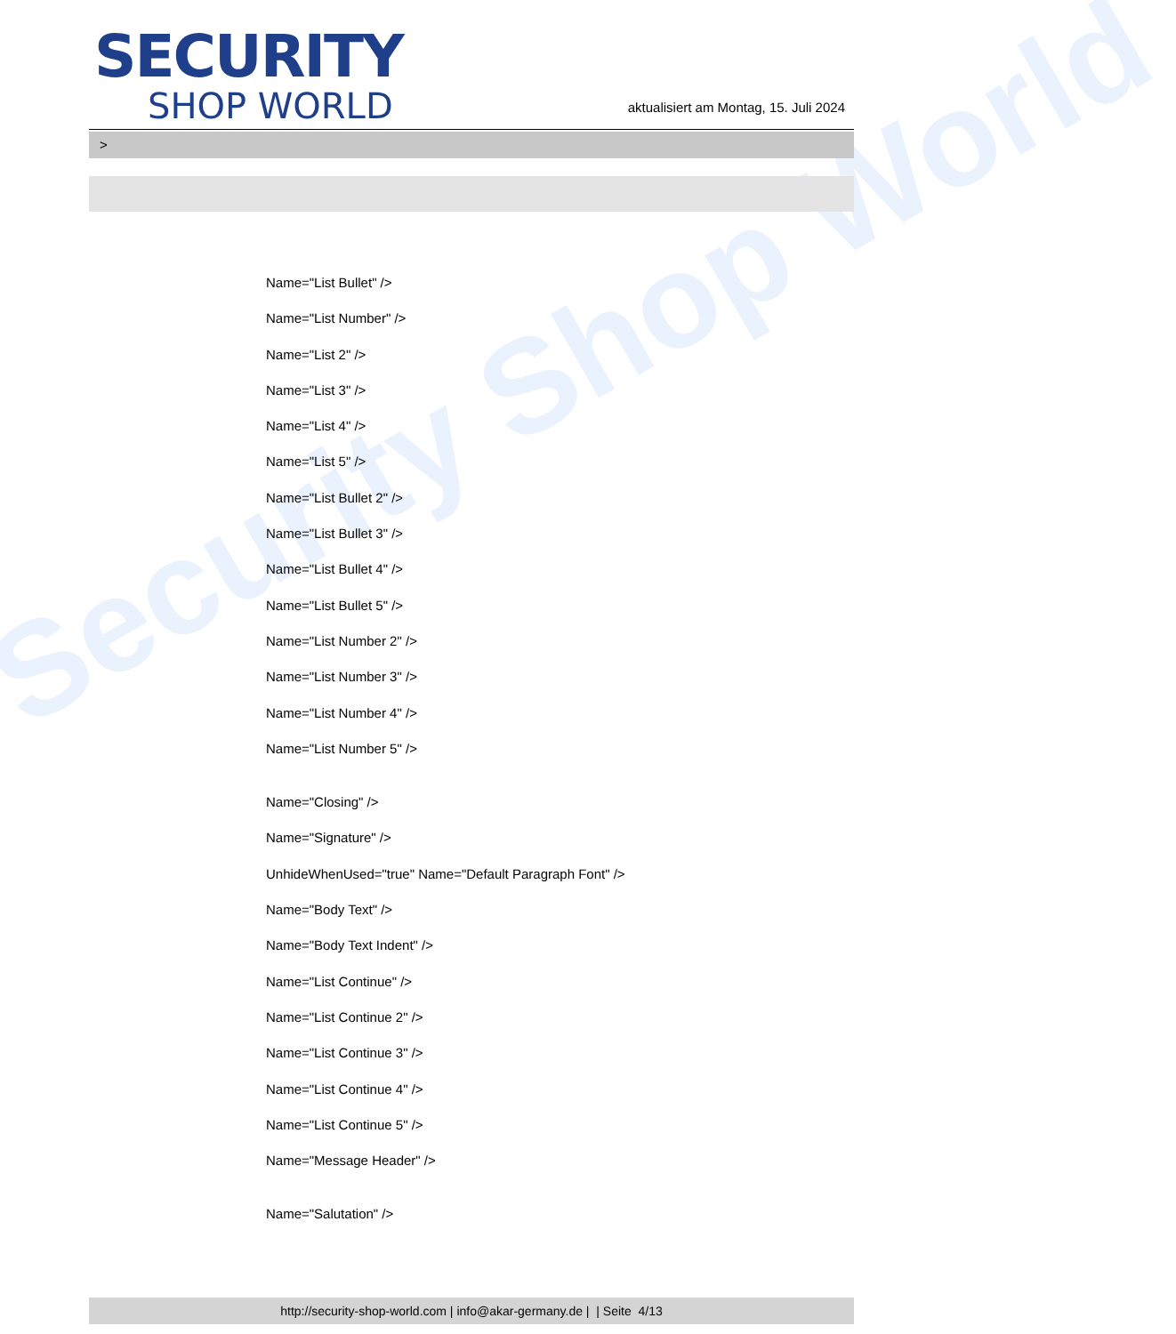Security Shop World
SECURITY
SHOP WORLD
aktualisiert am Montag, 15. Juli 2024
>
Name="List Bullet" />
Name="List Number" />
Name="List 2" />
Name="List 3" />
Name="List 4" />
Name="List 5" />
Name="List Bullet 2" />
Name="List Bullet 3" />
Name="List Bullet 4" />
Name="List Bullet 5" />
Name="List Number 2" />
Name="List Number 3" />
Name="List Number 4" />
Name="List Number 5" />
Name="Closing" />
Name="Signature" />
UnhideWhenUsed="true" Name="Default Paragraph Font" />
Name="Body Text" />
Name="Body Text Indent" />
Name="List Continue" />
Name="List Continue 2" />
Name="List Continue 3" />
Name="List Continue 4" />
Name="List Continue 5" />
Name="Message Header" />
Name="Salutation" />
http://security-shop-world.com | info@akar-germany.de | | Seite 4/13